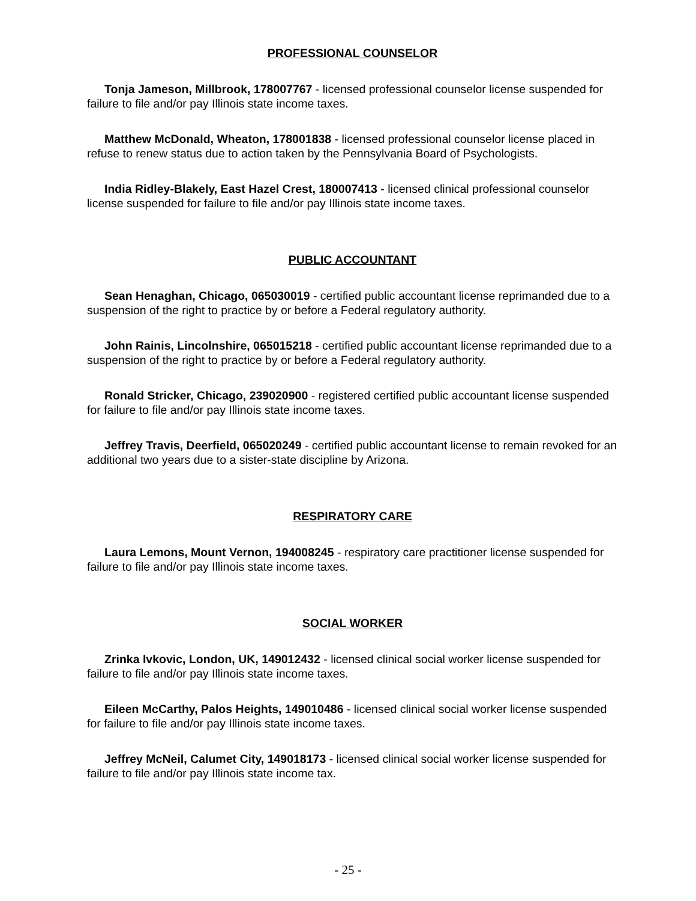PROFESSIONAL COUNSELOR
Tonja Jameson, Millbrook, 178007767 - licensed professional counselor license suspended for failure to file and/or pay Illinois state income taxes.
Matthew McDonald, Wheaton, 178001838 - licensed professional counselor license placed in refuse to renew status due to action taken by the Pennsylvania Board of Psychologists.
India Ridley-Blakely, East Hazel Crest, 180007413 - licensed clinical professional counselor license suspended for failure to file and/or pay Illinois state income taxes.
PUBLIC ACCOUNTANT
Sean Henaghan, Chicago, 065030019 - certified public accountant license reprimanded due to a suspension of the right to practice by or before a Federal regulatory authority.
John Rainis, Lincolnshire, 065015218 - certified public accountant license reprimanded due to a suspension of the right to practice by or before a Federal regulatory authority.
Ronald Stricker, Chicago, 239020900 - registered certified public accountant license suspended for failure to file and/or pay Illinois state income taxes.
Jeffrey Travis, Deerfield, 065020249 - certified public accountant license to remain revoked for an additional two years due to a sister-state discipline by Arizona.
RESPIRATORY CARE
Laura Lemons, Mount Vernon, 194008245 - respiratory care practitioner license suspended for failure to file and/or pay Illinois state income taxes.
SOCIAL WORKER
Zrinka Ivkovic, London, UK, 149012432 - licensed clinical social worker license suspended for failure to file and/or pay Illinois state income taxes.
Eileen McCarthy, Palos Heights, 149010486 - licensed clinical social worker license suspended for failure to file and/or pay Illinois state income taxes.
Jeffrey McNeil, Calumet City, 149018173 - licensed clinical social worker license suspended for failure to file and/or pay Illinois state income tax.
- 25 -